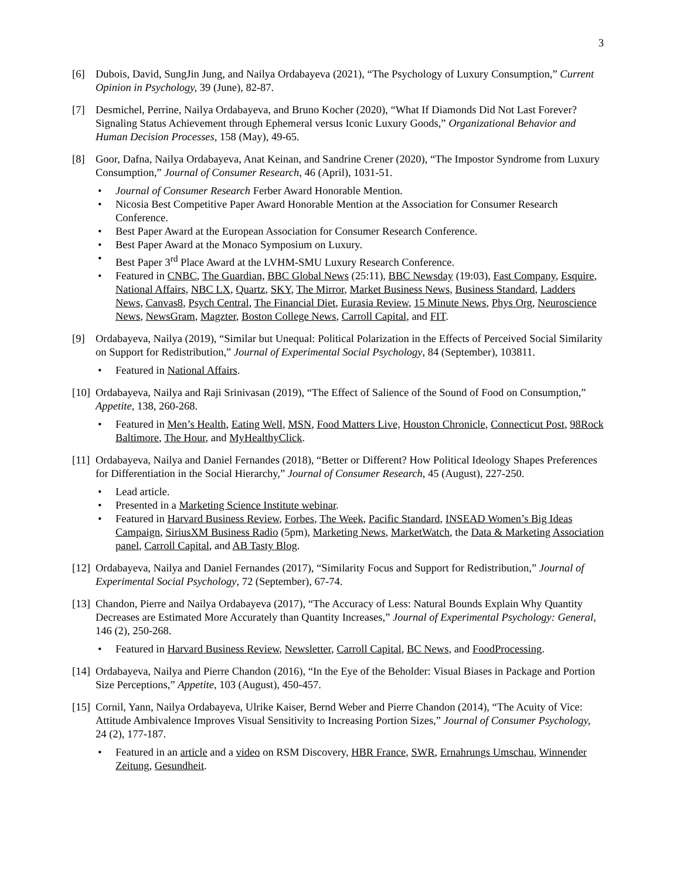3
[6] Dubois, David, SungJin Jung, and Nailya Ordabayeva (2021), “The Psychology of Luxury Consumption,” Current Opinion in Psychology, 39 (June), 82-87.
[7] Desmichel, Perrine, Nailya Ordabayeva, and Bruno Kocher (2020), “What If Diamonds Did Not Last Forever? Signaling Status Achievement through Ephemeral versus Iconic Luxury Goods,” Organizational Behavior and Human Decision Processes, 158 (May), 49-65.
[8] Goor, Dafna, Nailya Ordabayeva, Anat Keinan, and Sandrine Crener (2020), “The Impostor Syndrome from Luxury Consumption,” Journal of Consumer Research, 46 (April), 1031-51.
• Journal of Consumer Research Ferber Award Honorable Mention.
• Nicosia Best Competitive Paper Award Honorable Mention at the Association for Consumer Research Conference.
• Best Paper Award at the European Association for Consumer Research Conference.
• Best Paper Award at the Monaco Symposium on Luxury.
• Best Paper 3<sup>rd</sup> Place Award at the LVHM-SMU Luxury Research Conference.
• Featured in CNBC, The Guardian, BBC Global News (25:11), BBC Newsday (19:03), Fast Company, Esquire, National Affairs, NBC LX, Quartz, SKY, The Mirror, Market Business News, Business Standard, Ladders News, Canvas8, Psych Central, The Financial Diet, Eurasia Review, 15 Minute News, Phys Org, Neuroscience News, NewsGram, Magzter, Boston College News, Carroll Capital, and FIT.
[9] Ordabayeva, Nailya (2019), “Similar but Unequal: Political Polarization in the Effects of Perceived Social Similarity on Support for Redistribution,” Journal of Experimental Social Psychology, 84 (September), 103811.
• Featured in National Affairs.
[10]
Ordabayeva, Nailya and Raji Srinivasan (2019), “The Effect of Salience of the Sound of Food on Consumption,” Appetite, 138, 260-268.
• Featured in Men’s Health, Eating Well, MSN, Food Matters Live, Houston Chronicle, Connecticut Post, 98Rock Baltimore, The Hour, and MyHealthyClick.
[11]
Ordabayeva, Nailya and Daniel Fernandes (2018), “Better or Different? How Political Ideology Shapes Preferences for Differentiation in the Social Hierarchy,” Journal of Consumer Research, 45 (August), 227-250.
• Lead article.
• Presented in a Marketing Science Institute webinar.
• Featured in Harvard Business Review, Forbes, The Week, Pacific Standard, INSEAD Women’s Big Ideas Campaign, SiriusXM Business Radio (5pm), Marketing News, MarketWatch, the Data & Marketing Association panel, Carroll Capital, and AB Tasty Blog.
[12]
Ordabayeva, Nailya and Daniel Fernandes (2017), “Similarity Focus and Support for Redistribution,” Journal of Experimental Social Psychology, 72 (September), 67-74.
[13]
Chandon, Pierre and Nailya Ordabayeva (2017), “The Accuracy of Less: Natural Bounds Explain Why Quantity Decreases are Estimated More Accurately than Quantity Increases,” Journal of Experimental Psychology: General, 146 (2), 250-268.
• Featured in Harvard Business Review, Newsletter, Carroll Capital, BC News, and FoodProcessing.
[14]
Ordabayeva, Nailya and Pierre Chandon (2016), “In the Eye of the Beholder: Visual Biases in Package and Portion Size Perceptions,” Appetite, 103 (August), 450-457.
[15]
Cornil, Yann, Nailya Ordabayeva, Ulrike Kaiser, Bernd Weber and Pierre Chandon (2014), “The Acuity of Vice: Attitude Ambivalence Improves Visual Sensitivity to Increasing Portion Sizes,” Journal of Consumer Psychology, 24 (2), 177-187.
• Featured in an article and a video on RSM Discovery, HBR France, SWR, Ernahrungs Umschau, Winnender Zeitung, Gesundheit.